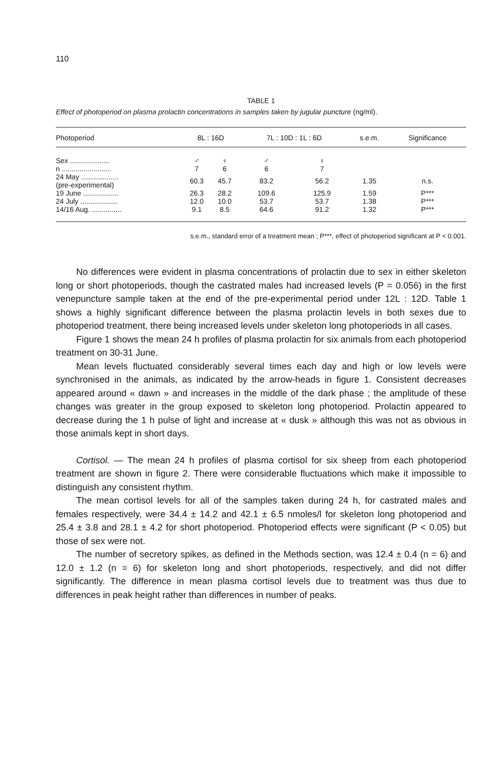110
TABLE 1
Effect of photoperiod on plasma prolactin concentrations in samples taken by jugular puncture (ng/ml).
| Photoperiod | 8L : 16D | | 7L : 10D : 1L : 6D | | s.e.m. | Significance |
| --- | --- | --- | --- | --- | --- | --- |
| Sex .................... | ♂ | ♀ | ♂ | ♀ | | |
| n ......................... | 7 | 6 | 6 | 7 | | |
| 24 May ................... (pre-experimental) | 60.3 | 45.7 | 83.2 | 56.2 | 1.35 | n.s. |
| 19 June .................. | 26.3 | 28.2 | 109.6 | 125.9 | 1.59 | P*** |
| 24 July ................... | 12.0 | 10.0 | 53.7 | 53.7 | 1.38 | P*** |
| 14/16 Aug. ............... | 9.1 | 8.5 | 64.6 | 91.2 | 1.32 | P*** |
s.e.m., standard error of a treatment mean ; P***, effect of photoperiod significant at P < 0.001.
No differences were evident in plasma concentrations of prolactin due to sex in either skeleton long or short photoperiods, though the castrated males had increased levels (P = 0.056) in the first venepuncture sample taken at the end of the pre-experimental period under 12L : 12D. Table 1 shows a highly significant difference between the plasma prolactin levels in both sexes due to photoperiod treatment, there being increased levels under skeleton long photoperiods in all cases.
Figure 1 shows the mean 24 h profiles of plasma prolactin for six animals from each photoperiod treatment on 30-31 June.
Mean levels fluctuated considerably several times each day and high or low levels were synchronised in the animals, as indicated by the arrow-heads in figure 1. Consistent decreases appeared around « dawn » and increases in the middle of the dark phase ; the amplitude of these changes was greater in the group exposed to skeleton long photoperiod. Prolactin appeared to decrease during the 1 h pulse of light and increase at « dusk » although this was not as obvious in those animals kept in short days.
Cortisol. — The mean 24 h profiles of plasma cortisol for six sheep from each photoperiod treatment are shown in figure 2. There were considerable fluctuations which make it impossible to distinguish any consistent rhythm.
The mean cortisol levels for all of the samples taken during 24 h, for castrated males and females respectively, were 34.4 ± 14.2 and 42.1 ± 6.5 nmoles/l for skeleton long photoperiod and 25.4 ± 3.8 and 28.1 ± 4.2 for short photoperiod. Photoperiod effects were significant (P < 0.05) but those of sex were not.
The number of secretory spikes, as defined in the Methods section, was 12.4 ± 0.4 (n = 6) and 12.0 ± 1.2 (n = 6) for skeleton long and short photoperiods, respectively, and did not differ significantly. The difference in mean plasma cortisol levels due to treatment was thus due to differences in peak height rather than differences in number of peaks.